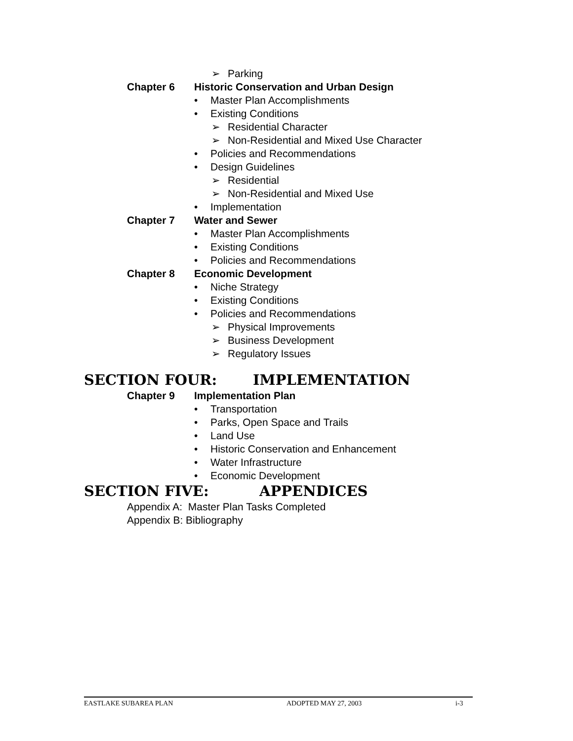➢ Parking
Chapter 6 Historic Conservation and Urban Design
• Master Plan Accomplishments
• Existing Conditions
➢ Residential Character
➢ Non-Residential and Mixed Use Character
• Policies and Recommendations
• Design Guidelines
➢ Residential
➢ Non-Residential and Mixed Use
• Implementation
Chapter 7 Water and Sewer
• Master Plan Accomplishments
• Existing Conditions
• Policies and Recommendations
Chapter 8 Economic Development
• Niche Strategy
• Existing Conditions
• Policies and Recommendations
➢ Physical Improvements
➢ Business Development
➢ Regulatory Issues
SECTION FOUR: IMPLEMENTATION
Chapter 9 Implementation Plan
• Transportation
• Parks, Open Space and Trails
• Land Use
• Historic Conservation and Enhancement
• Water Infrastructure
• Economic Development
SECTION FIVE: APPENDICES
Appendix A: Master Plan Tasks Completed
Appendix B: Bibliography
EASTLAKE SUBAREA PLAN ADOPTED MAY 27, 2003 i-3